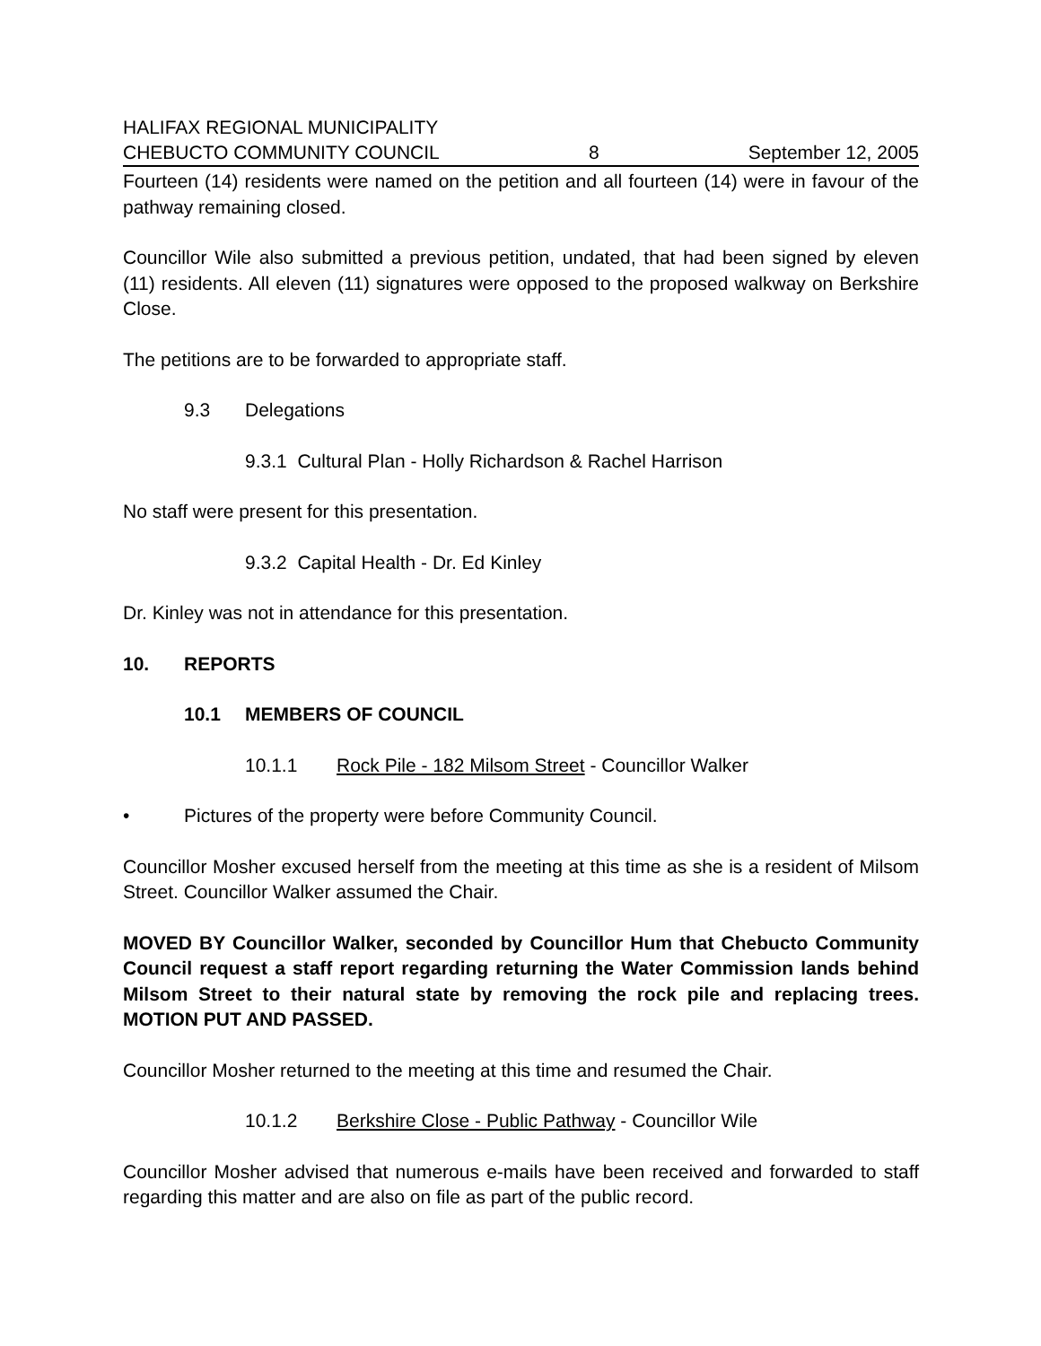HALIFAX REGIONAL MUNICIPALITY
CHEBUCTO COMMUNITY COUNCIL 8 September 12, 2005
Fourteen (14) residents were named on the petition and all fourteen (14) were in favour of the pathway remaining closed.
Councillor Wile also submitted a previous petition, undated, that had been signed by eleven (11) residents. All eleven (11) signatures were opposed to the proposed walkway on Berkshire Close.
The petitions are to be forwarded to appropriate staff.
9.3 Delegations
9.3.1 Cultural Plan - Holly Richardson & Rachel Harrison
No staff were present for this presentation.
9.3.2 Capital Health - Dr. Ed Kinley
Dr. Kinley was not in attendance for this presentation.
10. REPORTS
10.1 MEMBERS OF COUNCIL
10.1.1 Rock Pile - 182 Milsom Street - Councillor Walker
• Pictures of the property were before Community Council.
Councillor Mosher excused herself from the meeting at this time as she is a resident of Milsom Street. Councillor Walker assumed the Chair.
MOVED BY Councillor Walker, seconded by Councillor Hum that Chebucto Community Council request a staff report regarding returning the Water Commission lands behind Milsom Street to their natural state by removing the rock pile and replacing trees. MOTION PUT AND PASSED.
Councillor Mosher returned to the meeting at this time and resumed the Chair.
10.1.2 Berkshire Close - Public Pathway - Councillor Wile
Councillor Mosher advised that numerous e-mails have been received and forwarded to staff regarding this matter and are also on file as part of the public record.